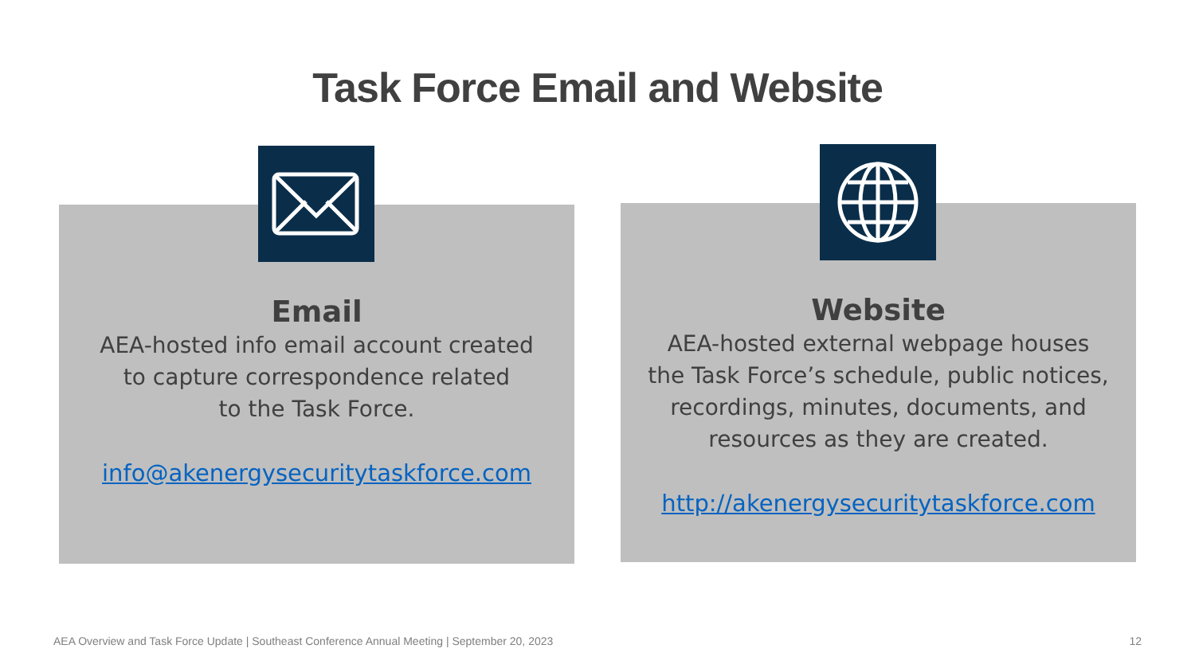Task Force Email and Website
Email
AEA-hosted info email account created
to capture correspondence related
to the Task Force.
info@akenergysecuritytaskforce.com
Website
AEA-hosted external webpage houses
the Task Force’s schedule, public notices,
recordings, minutes, documents, and
resources as they are created.
http://akenergysecuritytaskforce.com
AEA Overview and Task Force Update | Southeast Conference Annual Meeting | September 20, 2023
12